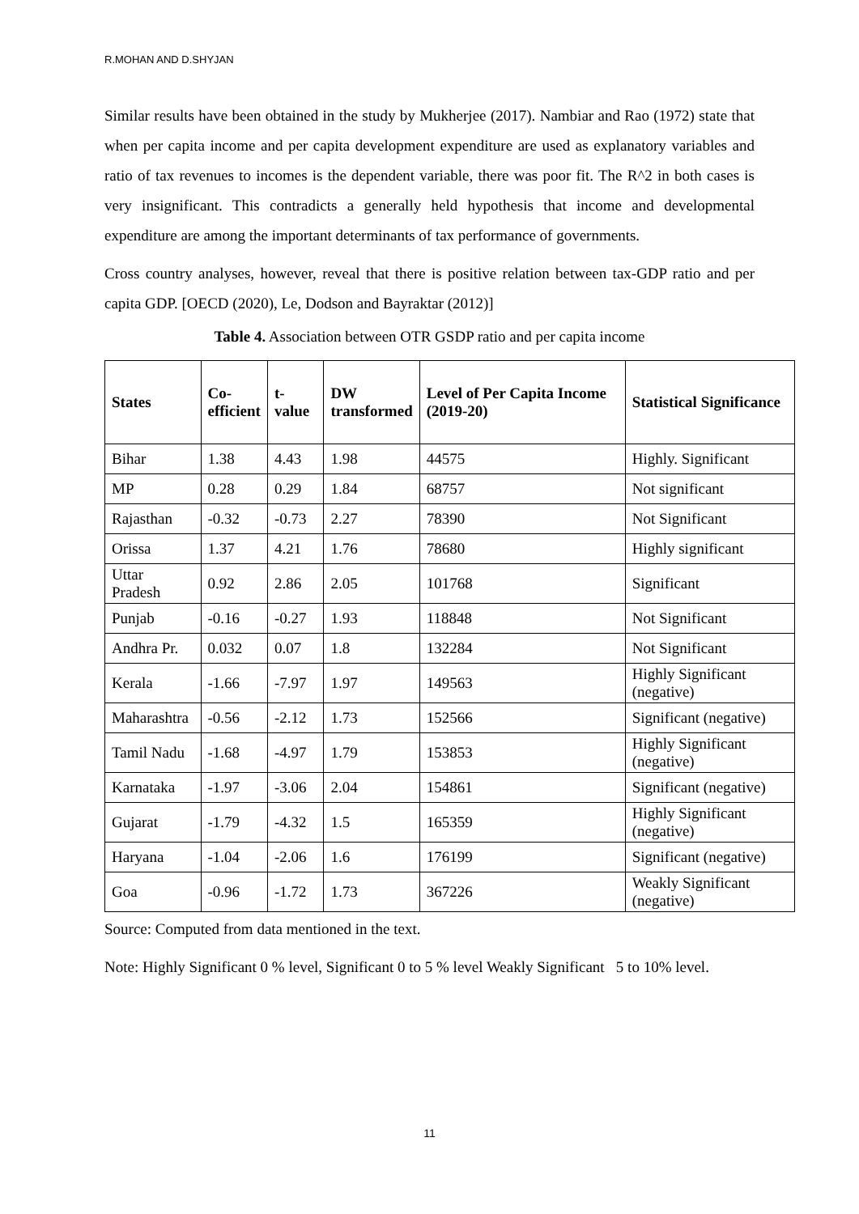R.MOHAN AND D.SHYJAN
Similar results have been obtained in the study by Mukherjee (2017). Nambiar and Rao (1972) state that when per capita income and per capita development expenditure are used as explanatory variables and ratio of tax revenues to incomes is the dependent variable, there was poor fit. The R^2 in both cases is very insignificant. This contradicts a generally held hypothesis that income and developmental expenditure are among the important determinants of tax performance of governments.
Cross country analyses, however, reveal that there is positive relation between tax-GDP ratio and per capita GDP. [OECD (2020), Le, Dodson and Bayraktar (2012)]
Table 4. Association between OTR GSDP ratio and per capita income
| States | Co- efficient | t-value | DW transformed | Level of Per Capita Income (2019-20) | Statistical Significance |
| --- | --- | --- | --- | --- | --- |
| Bihar | 1.38 | 4.43 | 1.98 | 44575 | Highly. Significant |
| MP | 0.28 | 0.29 | 1.84 | 68757 | Not significant |
| Rajasthan | -0.32 | -0.73 | 2.27 | 78390 | Not Significant |
| Orissa | 1.37 | 4.21 | 1.76 | 78680 | Highly significant |
| Uttar Pradesh | 0.92 | 2.86 | 2.05 | 101768 | Significant |
| Punjab | -0.16 | -0.27 | 1.93 | 118848 | Not Significant |
| Andhra Pr. | 0.032 | 0.07 | 1.8 | 132284 | Not Significant |
| Kerala | -1.66 | -7.97 | 1.97 | 149563 | Highly Significant (negative) |
| Maharashtra | -0.56 | -2.12 | 1.73 | 152566 | Significant (negative) |
| Tamil Nadu | -1.68 | -4.97 | 1.79 | 153853 | Highly Significant (negative) |
| Karnataka | -1.97 | -3.06 | 2.04 | 154861 | Significant (negative) |
| Gujarat | -1.79 | -4.32 | 1.5 | 165359 | Highly Significant (negative) |
| Haryana | -1.04 | -2.06 | 1.6 | 176199 | Significant (negative) |
| Goa | -0.96 | -1.72 | 1.73 | 367226 | Weakly Significant (negative) |
Source: Computed from data mentioned in the text.
Note: Highly Significant 0 % level, Significant 0 to 5 % level Weakly Significant 5 to 10% level.
11